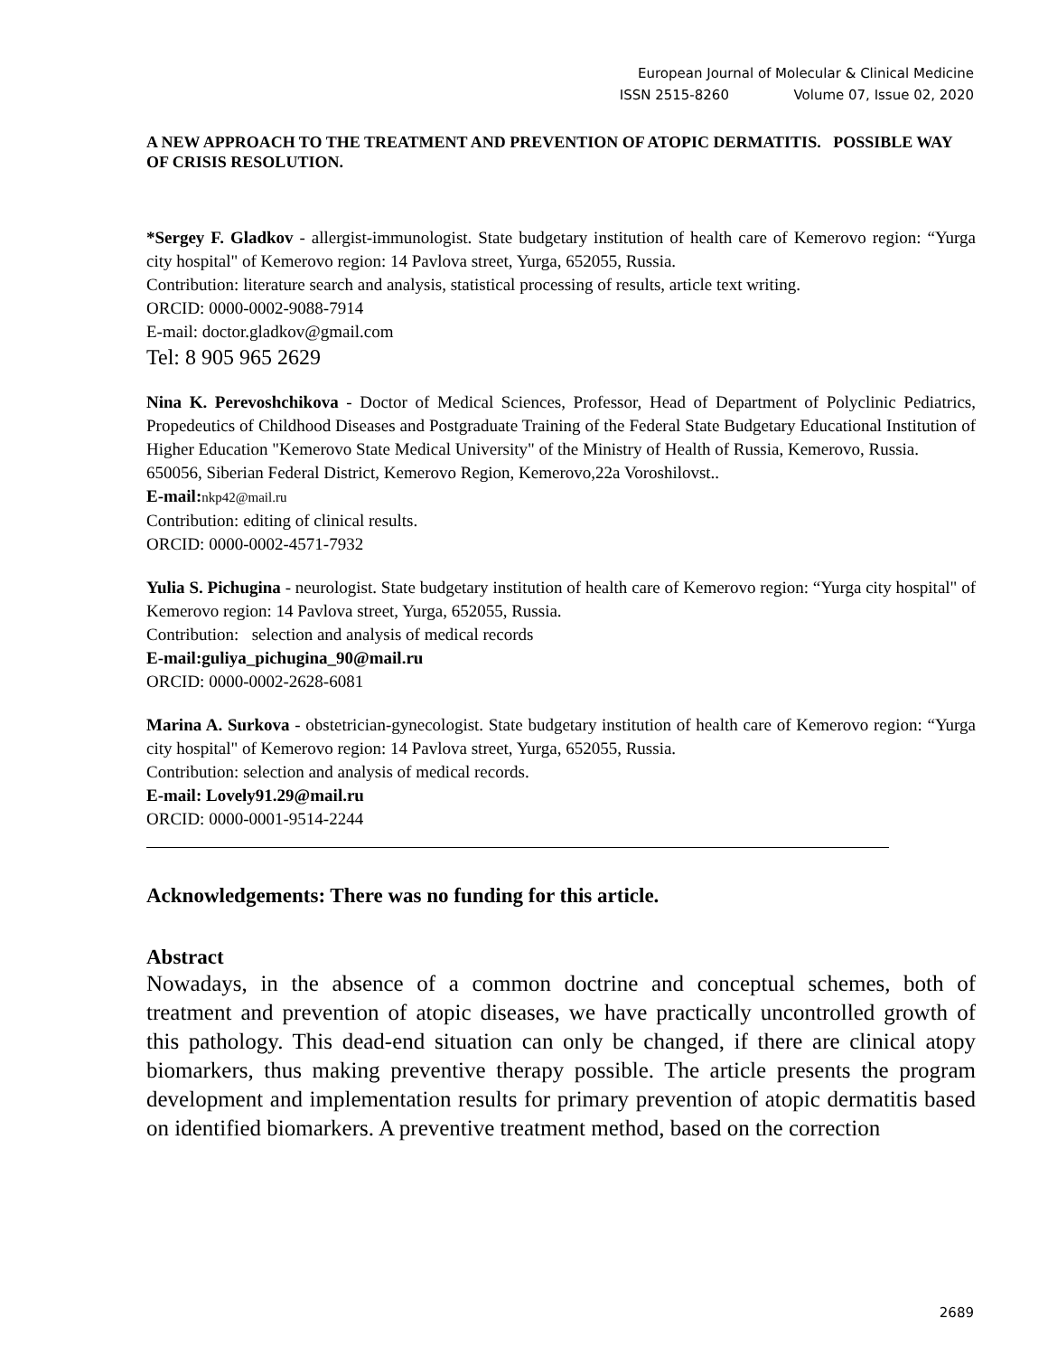European Journal of Molecular & Clinical Medicine
ISSN 2515-8260 Volume 07, Issue 02, 2020
A NEW APPROACH TO THE TREATMENT AND PREVENTION OF ATOPIC DERMATITIS. POSSIBLE WAY OF CRISIS RESOLUTION.
*Sergey F. Gladkov - allergist-immunologist. State budgetary institution of health care of Kemerovo region: “Yurga city hospital" of Kemerovo region: 14 Pavlova street, Yurga, 652055, Russia.
Contribution: literature search and analysis, statistical processing of results, article text writing.
ORCID: 0000-0002-9088-7914
E-mail: doctor.gladkov@gmail.com
Tel: 8 905 965 2629
Nina K. Perevoshchikova - Doctor of Medical Sciences, Professor, Head of Department of Polyclinic Pediatrics, Propedeutics of Childhood Diseases and Postgraduate Training of the Federal State Budgetary Educational Institution of Higher Education "Kemerovo State Medical University" of the Ministry of Health of Russia, Kemerovo, Russia.
650056, Siberian Federal District, Kemerovo Region, Kemerovo,22a Voroshilovst..
E-mail: nkp42@mail.ru
Contribution: editing of clinical results.
ORCID: 0000-0002-4571-7932
Yulia S. Pichugina - neurologist. State budgetary institution of health care of Kemerovo region: “Yurga city hospital" of Kemerovo region: 14 Pavlova street, Yurga, 652055, Russia.
Contribution: selection and analysis of medical records
E-mail:guliya_pichugina_90@mail.ru
ORCID: 0000-0002-2628-6081
Marina A. Surkova - obstetrician-gynecologist. State budgetary institution of health care of Kemerovo region: “Yurga city hospital" of Kemerovo region: 14 Pavlova street, Yurga, 652055, Russia.
Contribution: selection and analysis of medical records.
E-mail: Lovely91.29@mail.ru
ORCID: 0000-0001-9514-2244
Acknowledgements: There was no funding for this article.
Abstract
Nowadays, in the absence of a common doctrine and conceptual schemes, both of treatment and prevention of atopic diseases, we have practically uncontrolled growth of this pathology. This dead-end situation can only be changed, if there are clinical atopy biomarkers, thus making preventive therapy possible. The article presents the program development and implementation results for primary prevention of atopic dermatitis based on identified biomarkers. A preventive treatment method, based on the correction
2689